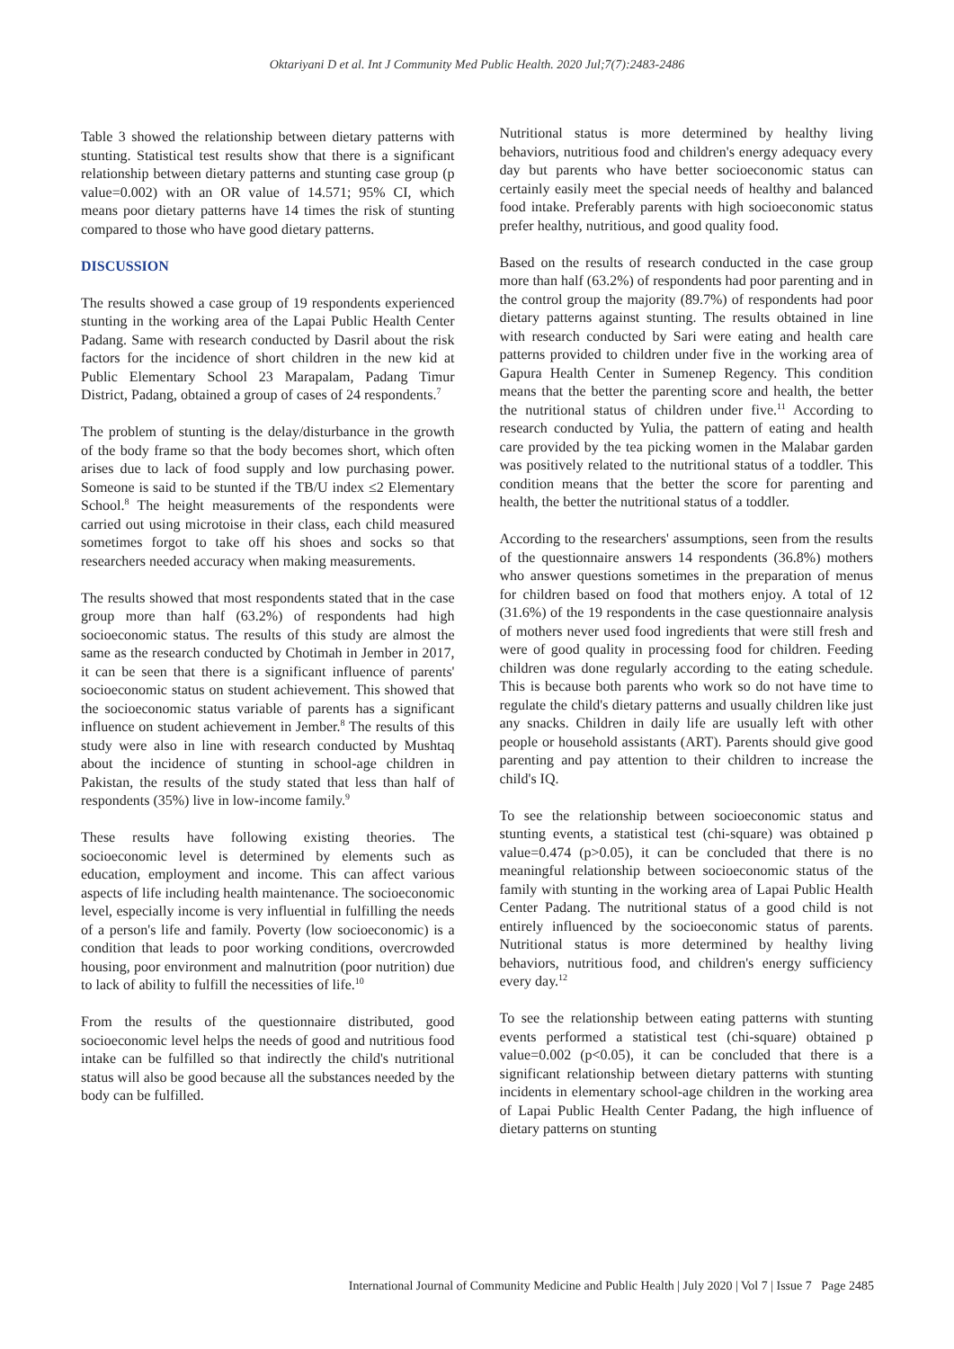Oktariyani D et al. Int J Community Med Public Health. 2020 Jul;7(7):2483-2486
Table 3 showed the relationship between dietary patterns with stunting. Statistical test results show that there is a significant relationship between dietary patterns and stunting case group (p value=0.002) with an OR value of 14.571; 95% CI, which means poor dietary patterns have 14 times the risk of stunting compared to those who have good dietary patterns.
DISCUSSION
The results showed a case group of 19 respondents experienced stunting in the working area of the Lapai Public Health Center Padang. Same with research conducted by Dasril about the risk factors for the incidence of short children in the new kid at Public Elementary School 23 Marapalam, Padang Timur District, Padang, obtained a group of cases of 24 respondents.<sup>7</sup>
The problem of stunting is the delay/disturbance in the growth of the body frame so that the body becomes short, which often arises due to lack of food supply and low purchasing power. Someone is said to be stunted if the TB/U index ≤2 Elementary School.<sup>8</sup> The height measurements of the respondents were carried out using microtoise in their class, each child measured sometimes forgot to take off his shoes and socks so that researchers needed accuracy when making measurements.
The results showed that most respondents stated that in the case group more than half (63.2%) of respondents had high socioeconomic status. The results of this study are almost the same as the research conducted by Chotimah in Jember in 2017, it can be seen that there is a significant influence of parents' socioeconomic status on student achievement. This showed that the socioeconomic status variable of parents has a significant influence on student achievement in Jember.<sup>8</sup> The results of this study were also in line with research conducted by Mushtaq about the incidence of stunting in school-age children in Pakistan, the results of the study stated that less than half of respondents (35%) live in low-income family.<sup>9</sup>
These results have following existing theories. The socioeconomic level is determined by elements such as education, employment and income. This can affect various aspects of life including health maintenance. The socioeconomic level, especially income is very influential in fulfilling the needs of a person's life and family. Poverty (low socioeconomic) is a condition that leads to poor working conditions, overcrowded housing, poor environment and malnutrition (poor nutrition) due to lack of ability to fulfill the necessities of life.<sup>10</sup>
From the results of the questionnaire distributed, good socioeconomic level helps the needs of good and nutritious food intake can be fulfilled so that indirectly the child's nutritional status will also be good because all the substances needed by the body can be fulfilled.
Nutritional status is more determined by healthy living behaviors, nutritious food and children's energy adequacy every day but parents who have better socioeconomic status can certainly easily meet the special needs of healthy and balanced food intake. Preferably parents with high socioeconomic status prefer healthy, nutritious, and good quality food.
Based on the results of research conducted in the case group more than half (63.2%) of respondents had poor parenting and in the control group the majority (89.7%) of respondents had poor dietary patterns against stunting. The results obtained in line with research conducted by Sari were eating and health care patterns provided to children under five in the working area of Gapura Health Center in Sumenep Regency. This condition means that the better the parenting score and health, the better the nutritional status of children under five.<sup>11</sup> According to research conducted by Yulia, the pattern of eating and health care provided by the tea picking women in the Malabar garden was positively related to the nutritional status of a toddler. This condition means that the better the score for parenting and health, the better the nutritional status of a toddler.
According to the researchers' assumptions, seen from the results of the questionnaire answers 14 respondents (36.8%) mothers who answer questions sometimes in the preparation of menus for children based on food that mothers enjoy. A total of 12 (31.6%) of the 19 respondents in the case questionnaire analysis of mothers never used food ingredients that were still fresh and were of good quality in processing food for children. Feeding children was done regularly according to the eating schedule. This is because both parents who work so do not have time to regulate the child's dietary patterns and usually children like just any snacks. Children in daily life are usually left with other people or household assistants (ART). Parents should give good parenting and pay attention to their children to increase the child's IQ.
To see the relationship between socioeconomic status and stunting events, a statistical test (chi-square) was obtained p value=0.474 (p>0.05), it can be concluded that there is no meaningful relationship between socioeconomic status of the family with stunting in the working area of Lapai Public Health Center Padang. The nutritional status of a good child is not entirely influenced by the socioeconomic status of parents. Nutritional status is more determined by healthy living behaviors, nutritious food, and children's energy sufficiency every day.<sup>12</sup>
To see the relationship between eating patterns with stunting events performed a statistical test (chi-square) obtained p value=0.002 (p<0.05), it can be concluded that there is a significant relationship between dietary patterns with stunting incidents in elementary school-age children in the working area of Lapai Public Health Center Padang, the high influence of dietary patterns on stunting
International Journal of Community Medicine and Public Health | July 2020 | Vol 7 | Issue 7 Page 2485